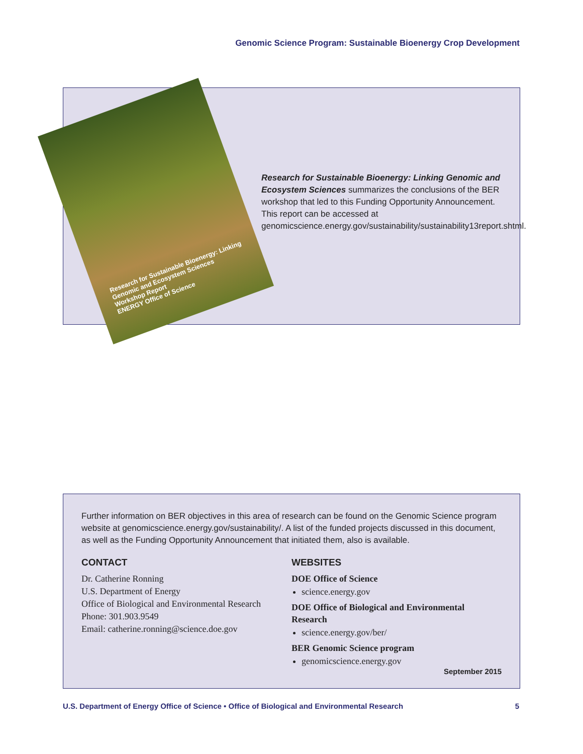Genomic Science Program: Sustainable Bioenergy Crop Development
Research for Sustainable Bioenergy: Linking Genomic and Ecosystem Sciences
Workshop Report
ENERGY Office of Science
Research for Sustainable Bioenergy: Linking Genomic and Ecosystem Sciences summarizes the conclusions of the BER workshop that led to this Funding Opportunity Announcement. This report can be accessed at genomicscience.energy.gov/sustainability/sustainability13report.shtml.
Further information on BER objectives in this area of research can be found on the Genomic Science program website at genomicscience.energy.gov/sustainability/. A list of the funded projects discussed in this document, as well as the Funding Opportunity Announcement that initiated them, also is available.
CONTACT
Dr. Catherine Ronning
U.S. Department of Energy
Office of Biological and Environmental Research
Phone: 301.903.9549
Email: catherine.ronning@science.doe.gov
WEBSITES
DOE Office of Science
science.energy.gov
DOE Office of Biological and Environmental Research
science.energy.gov/ber/
BER Genomic Science program
genomicscience.energy.gov
September 2015
U.S. Department of Energy Office of Science • Office of Biological and Environmental Research 5